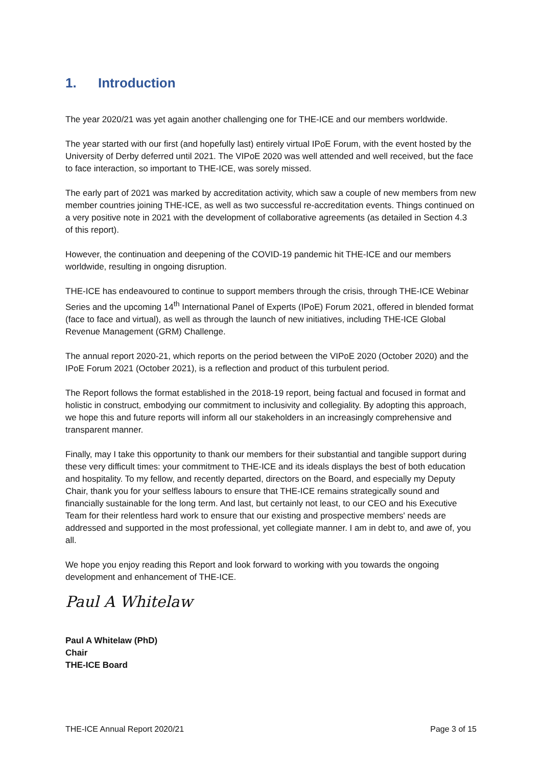1. Introduction
The year 2020/21 was yet again another challenging one for THE-ICE and our members worldwide.
The year started with our first (and hopefully last) entirely virtual IPoE Forum, with the event hosted by the University of Derby deferred until 2021. The VIPoE 2020 was well attended and well received, but the face to face interaction, so important to THE-ICE, was sorely missed.
The early part of 2021 was marked by accreditation activity, which saw a couple of new members from new member countries joining THE-ICE, as well as two successful re-accreditation events. Things continued on a very positive note in 2021 with the development of collaborative agreements (as detailed in Section 4.3 of this report).
However, the continuation and deepening of the COVID-19 pandemic hit THE-ICE and our members worldwide, resulting in ongoing disruption.
THE-ICE has endeavoured to continue to support members through the crisis, through THE-ICE Webinar Series and the upcoming 14<sup>th</sup> International Panel of Experts (IPoE) Forum 2021, offered in blended format (face to face and virtual), as well as through the launch of new initiatives, including THE-ICE Global Revenue Management (GRM) Challenge.
The annual report 2020-21, which reports on the period between the VIPoE 2020 (October 2020) and the IPoE Forum 2021 (October 2021), is a reflection and product of this turbulent period.
The Report follows the format established in the 2018-19 report, being factual and focused in format and holistic in construct, embodying our commitment to inclusivity and collegiality. By adopting this approach, we hope this and future reports will inform all our stakeholders in an increasingly comprehensive and transparent manner.
Finally, may I take this opportunity to thank our members for their substantial and tangible support during these very difficult times: your commitment to THE-ICE and its ideals displays the best of both education and hospitality. To my fellow, and recently departed, directors on the Board, and especially my Deputy Chair, thank you for your selfless labours to ensure that THE-ICE remains strategically sound and financially sustainable for the long term. And last, but certainly not least, to our CEO and his Executive Team for their relentless hard work to ensure that our existing and prospective members' needs are addressed and supported in the most professional, yet collegiate manner. I am in debt to, and awe of, you all.
We hope you enjoy reading this Report and look forward to working with you towards the ongoing development and enhancement of THE-ICE.
Paul A Whitelaw
Paul A Whitelaw (PhD)
Chair
THE-ICE Board
THE-ICE Annual Report 2020/21 Page 3 of 15